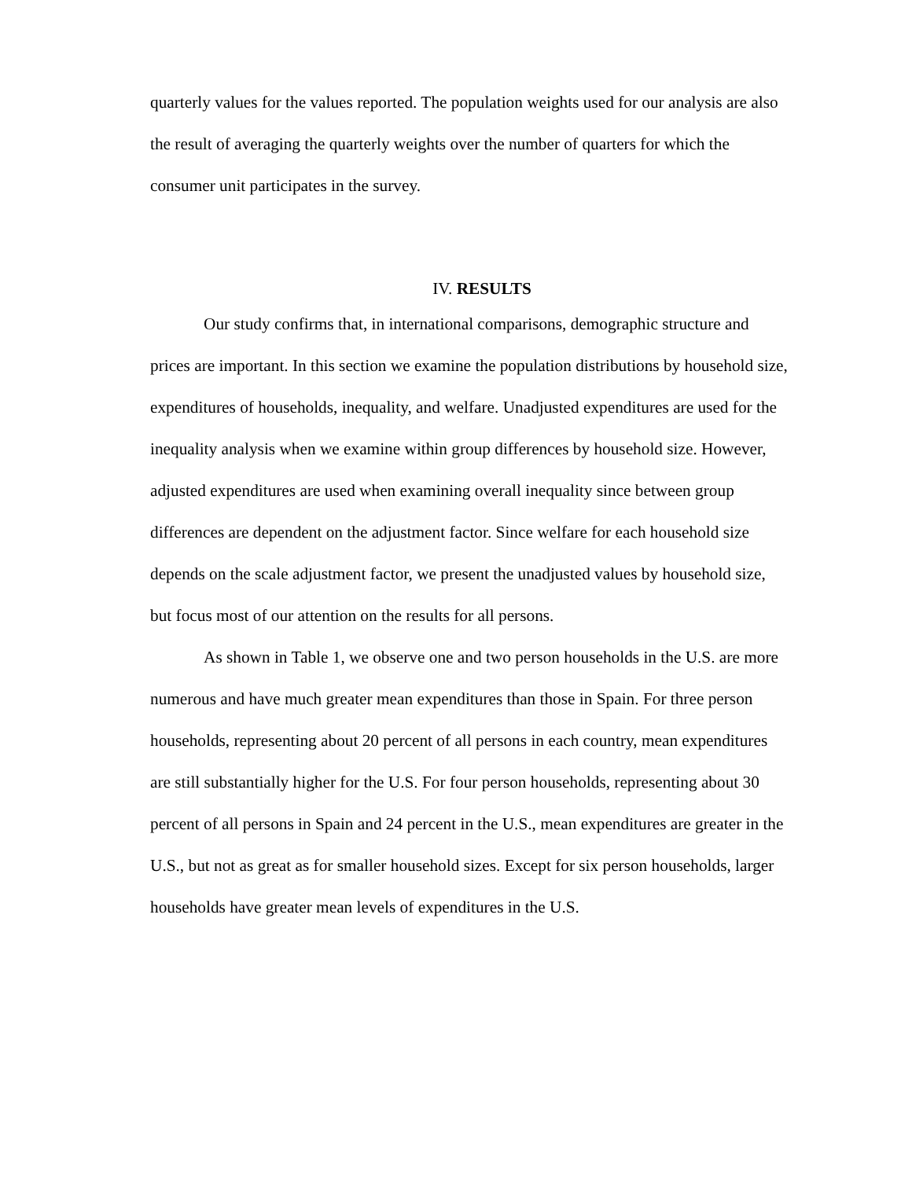quarterly values for the values reported. The population weights used for our analysis are also the result of averaging the quarterly weights over the number of quarters for which the consumer unit participates in the survey.
IV. RESULTS
Our study confirms that, in international comparisons, demographic structure and prices are important. In this section we examine the population distributions by household size, expenditures of households, inequality, and welfare. Unadjusted expenditures are used for the inequality analysis when we examine within group differences by household size. However, adjusted expenditures are used when examining overall inequality since between group differences are dependent on the adjustment factor. Since welfare for each household size depends on the scale adjustment factor, we present the unadjusted values by household size, but focus most of our attention on the results for all persons.
As shown in Table 1, we observe one and two person households in the U.S. are more numerous and have much greater mean expenditures than those in Spain. For three person households, representing about 20 percent of all persons in each country, mean expenditures are still substantially higher for the U.S. For four person households, representing about 30 percent of all persons in Spain and 24 percent in the U.S., mean expenditures are greater in the U.S., but not as great as for smaller household sizes. Except for six person households, larger households have greater mean levels of expenditures in the U.S.